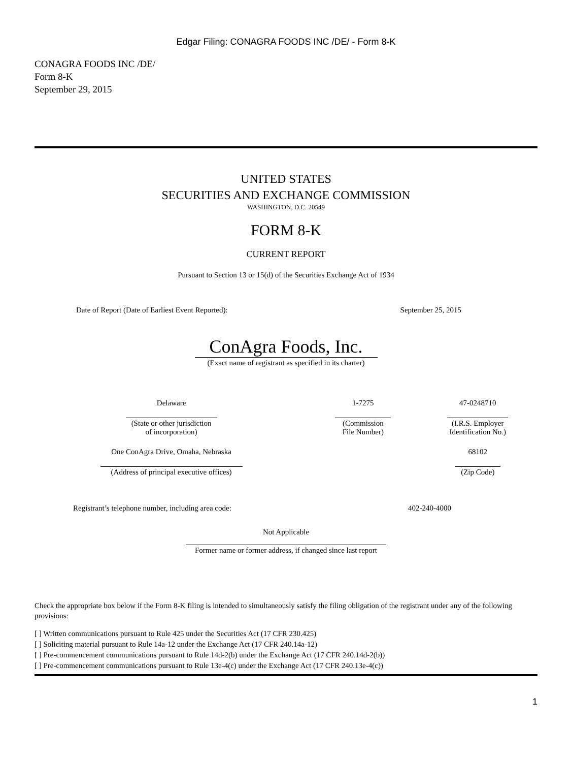Edgar Filing: CONAGRA FOODS INC /DE/ - Form 8-K
CONAGRA FOODS INC /DE/
Form 8-K
September 29, 2015
UNITED STATES
SECURITIES AND EXCHANGE COMMISSION
WASHINGTON, D.C. 20549
FORM 8-K
CURRENT REPORT
Pursuant to Section 13 or 15(d) of the Securities Exchange Act of 1934
| Date of Report (Date of Earliest Event Reported): | September 25, 2015 |
ConAgra Foods, Inc.
(Exact name of registrant as specified in its charter)
| Delaware | 1-7275 | 47-0248710 |
| (State or other jurisdiction of incorporation) | (Commission File Number) | (I.R.S. Employer Identification No.) |
| One ConAgra Drive, Omaha, Nebraska | | 68102 |
| (Address of principal executive offices) | | (Zip Code) |
| Registrant’s telephone number, including area code: | 402-240-4000 |
Not Applicable
Former name or former address, if changed since last report
Check the appropriate box below if the Form 8-K filing is intended to simultaneously satisfy the filing obligation of the registrant under any of the following provisions:
[ ] Written communications pursuant to Rule 425 under the Securities Act (17 CFR 230.425)
[ ] Soliciting material pursuant to Rule 14a-12 under the Exchange Act (17 CFR 240.14a-12)
[ ] Pre-commencement communications pursuant to Rule 14d-2(b) under the Exchange Act (17 CFR 240.14d-2(b))
[ ] Pre-commencement communications pursuant to Rule 13e-4(c) under the Exchange Act (17 CFR 240.13e-4(c))
1